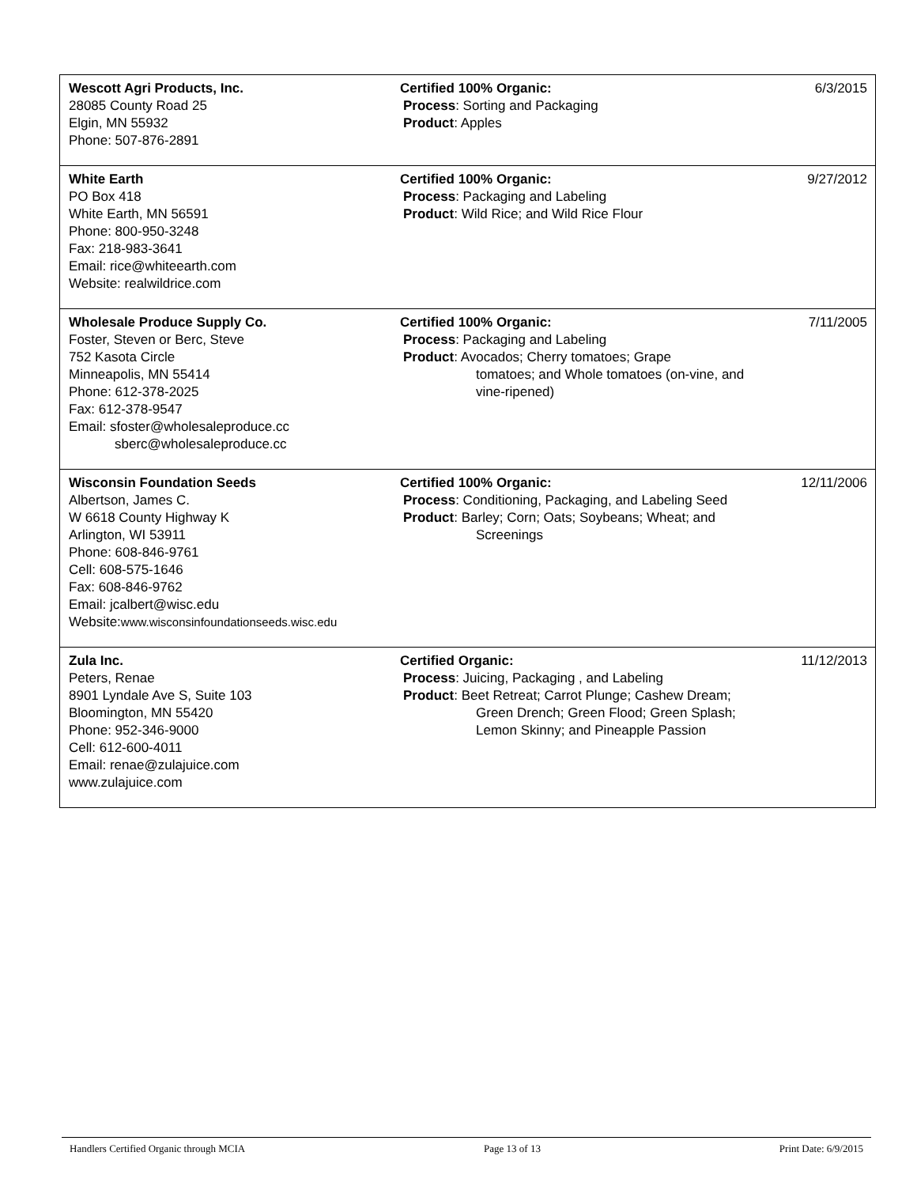| Wescott Agri Products, Inc. 28085 County Road 25 Elgin, MN 55932 Phone: 507-876-2891 | Certified 100% Organic: Process : Sorting and Packaging Product : Apples | 6/3/2015 |
| White Earth PO Box 418 White Earth, MN 56591 Phone: 800-950-3248 Fax: 218-983-3641 Email: rice@whiteearth.com Website: realwildrice.com | Certified 100% Organic: Process : Packaging and Labeling Product : Wild Rice; and Wild Rice Flour | 9/27/2012 |
| Wholesale Produce Supply Co. Foster, Steven or Berc, Steve 752 Kasota Circle Minneapolis, MN 55414 Phone: 612-378-2025 Fax: 612-378-9547 Email: sfoster@wholesaleproduce.cc sberc@wholesaleproduce.cc | Certified 100% Organic: Process : Packaging and Labeling Product : Avocados; Cherry tomatoes; Grape tomatoes; and Whole tomatoes (on-vine, and vine-ripened) | 7/11/2005 |
| Wisconsin Foundation Seeds Albertson, James C. W 6618 County Highway K Arlington, WI 53911 Phone: 608-846-9761 Cell: 608-575-1646 Fax: 608-846-9762 Email: jcalbert@wisc.edu Website: www.wisconsinfoundationseeds.wisc.edu | Certified 100% Organic: Process : Conditioning, Packaging, and Labeling Seed Product : Barley; Corn; Oats; Soybeans; Wheat; and Screenings | 12/11/2006 |
| Zula Inc. Peters, Renae 8901 Lyndale Ave S, Suite 103 Bloomington, MN 55420 Phone: 952-346-9000 Cell: 612-600-4011 Email: renae@zulajuice.com www.zulajuice.com | Certified Organic: Process : Juicing, Packaging , and Labeling Product : Beet Retreat; Carrot Plunge; Cashew Dream; Green Drench; Green Flood; Green Splash; Lemon Skinny; and Pineapple Passion | 11/12/2013 |
Handlers Certified Organic through MCIA Page 13 of 13 Print Date: 6/9/2015